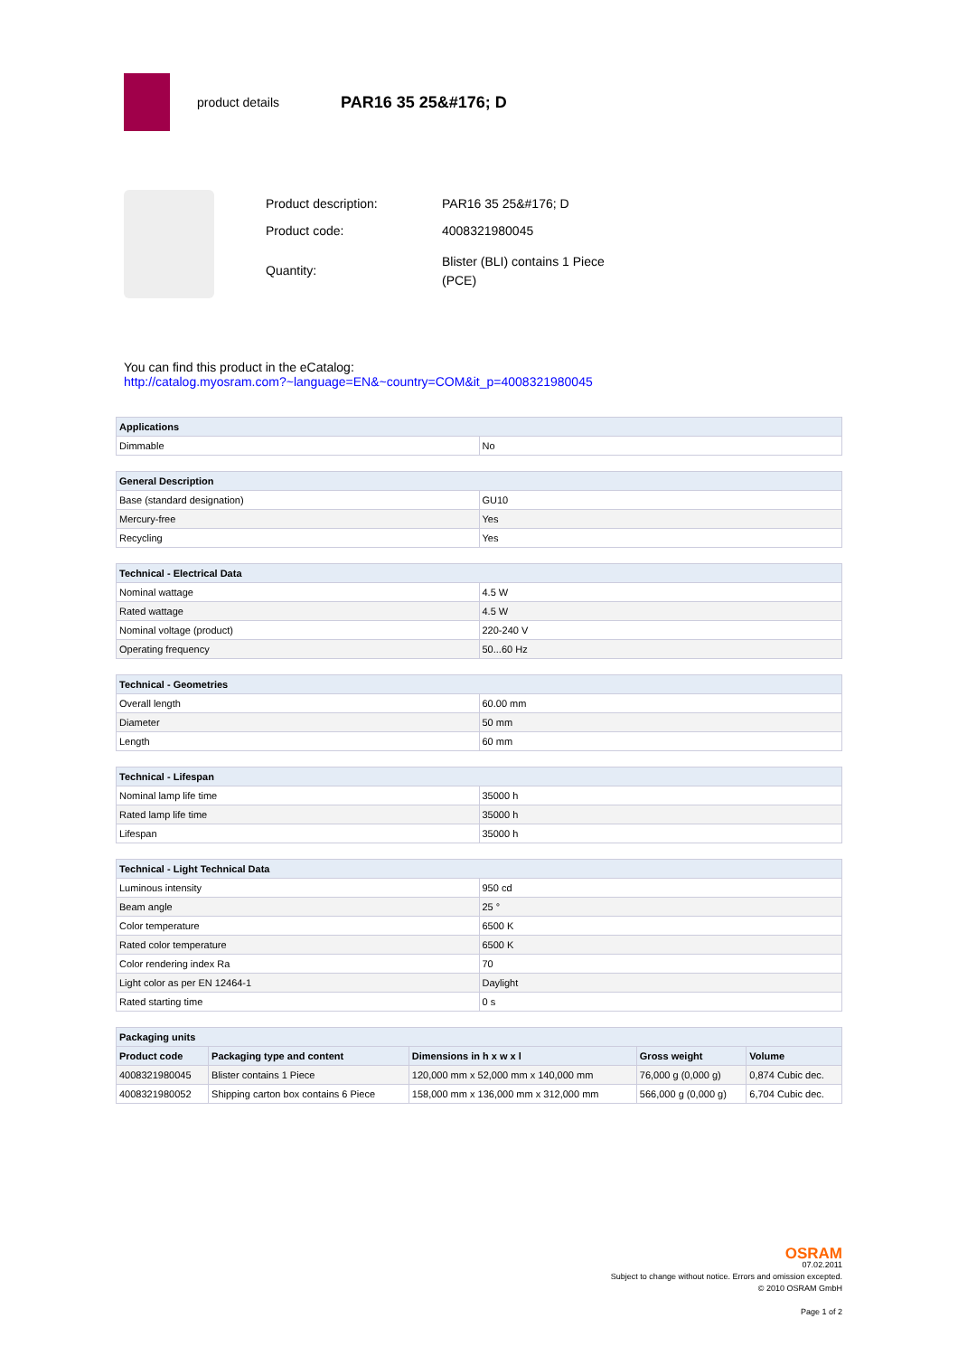product details
PAR16 35 25&#176; D
| Product description: | PAR16 35 25&#176; D |
| Product code: | 4008321980045 |
| Quantity: | Blister (BLI) contains 1 Piece (PCE) |
You can find this product in the eCatalog:
http://catalog.myosram.com?~language=EN&~country=COM&it_p=4008321980045
| Applications | |
| --- | --- |
| Dimmable | No |
| General Description | |
| --- | --- |
| Base (standard designation) | GU10 |
| Mercury-free | Yes |
| Recycling | Yes |
| Technical - Electrical Data | |
| --- | --- |
| Nominal wattage | 4.5 W |
| Rated wattage | 4.5 W |
| Nominal voltage (product) | 220-240 V |
| Operating frequency | 50...60 Hz |
| Technical - Geometries | |
| --- | --- |
| Overall length | 60.00 mm |
| Diameter | 50 mm |
| Length | 60 mm |
| Technical - Lifespan | |
| --- | --- |
| Nominal lamp life time | 35000 h |
| Rated lamp life time | 35000 h |
| Lifespan | 35000 h |
| Technical - Light Technical Data | |
| --- | --- |
| Luminous intensity | 950 cd |
| Beam angle | 25 ° |
| Color temperature | 6500 K |
| Rated color temperature | 6500 K |
| Color rendering index Ra | 70 |
| Light color as per EN 12464-1 | Daylight |
| Rated starting time | 0 s |
| Packaging units | | | | |
| --- | --- | --- | --- | --- |
| Product code | Packaging type and content | Dimensions in h x w x l | Gross weight | Volume |
| 4008321980045 | Blister contains 1 Piece | 120,000 mm x 52,000 mm x 140,000 mm | 76,000 g (0,000 g) | 0,874 Cubic dec. |
| 4008321980052 | Shipping carton box contains 6 Piece | 158,000 mm x 136,000 mm x 312,000 mm | 566,000 g (0,000 g) | 6,704 Cubic dec. |
OSRAM
07.02.2011
Subject to change without notice. Errors and omission excepted.
© 2010 OSRAM GmbH
Page 1 of 2